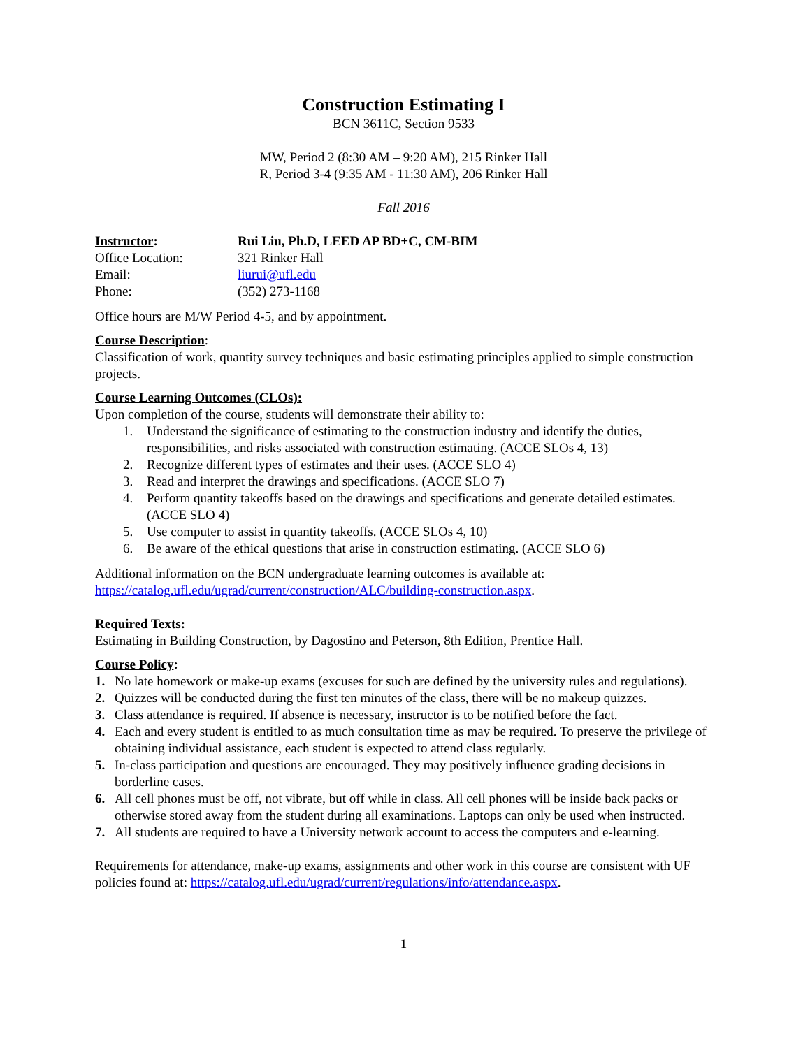Construction Estimating I
BCN 3611C, Section 9533
MW, Period 2 (8:30 AM – 9:20 AM), 215 Rinker Hall
R, Period 3-4 (9:35 AM - 11:30 AM), 206 Rinker Hall
Fall 2016
| Instructor : | Rui Liu, Ph.D, LEED AP BD+C, CM-BIM |
| Office Location: | 321 Rinker Hall |
| Email: | liurui@ufl.edu |
| Phone: | (352) 273-1168 |
Office hours are M/W Period 4-5, and by appointment.
Course Description:
Classification of work, quantity survey techniques and basic estimating principles applied to simple construction projects.
Course Learning Outcomes (CLOs):
Upon completion of the course, students will demonstrate their ability to:
1. Understand the significance of estimating to the construction industry and identify the duties, responsibilities, and risks associated with construction estimating. (ACCE SLOs 4, 13)
2. Recognize different types of estimates and their uses. (ACCE SLO 4)
3. Read and interpret the drawings and specifications. (ACCE SLO 7)
4. Perform quantity takeoffs based on the drawings and specifications and generate detailed estimates. (ACCE SLO 4)
5. Use computer to assist in quantity takeoffs. (ACCE SLOs 4, 10)
6. Be aware of the ethical questions that arise in construction estimating. (ACCE SLO 6)
Additional information on the BCN undergraduate learning outcomes is available at: https://catalog.ufl.edu/ugrad/current/construction/ALC/building-construction.aspx.
Required Texts:
Estimating in Building Construction, by Dagostino and Peterson, 8th Edition, Prentice Hall.
Course Policy:
1. No late homework or make-up exams (excuses for such are defined by the university rules and regulations).
2. Quizzes will be conducted during the first ten minutes of the class, there will be no makeup quizzes.
3. Class attendance is required. If absence is necessary, instructor is to be notified before the fact.
4. Each and every student is entitled to as much consultation time as may be required. To preserve the privilege of obtaining individual assistance, each student is expected to attend class regularly.
5. In-class participation and questions are encouraged. They may positively influence grading decisions in borderline cases.
6. All cell phones must be off, not vibrate, but off while in class. All cell phones will be inside back packs or otherwise stored away from the student during all examinations. Laptops can only be used when instructed.
7. All students are required to have a University network account to access the computers and e-learning.
Requirements for attendance, make-up exams, assignments and other work in this course are consistent with UF policies found at: https://catalog.ufl.edu/ugrad/current/regulations/info/attendance.aspx.
1